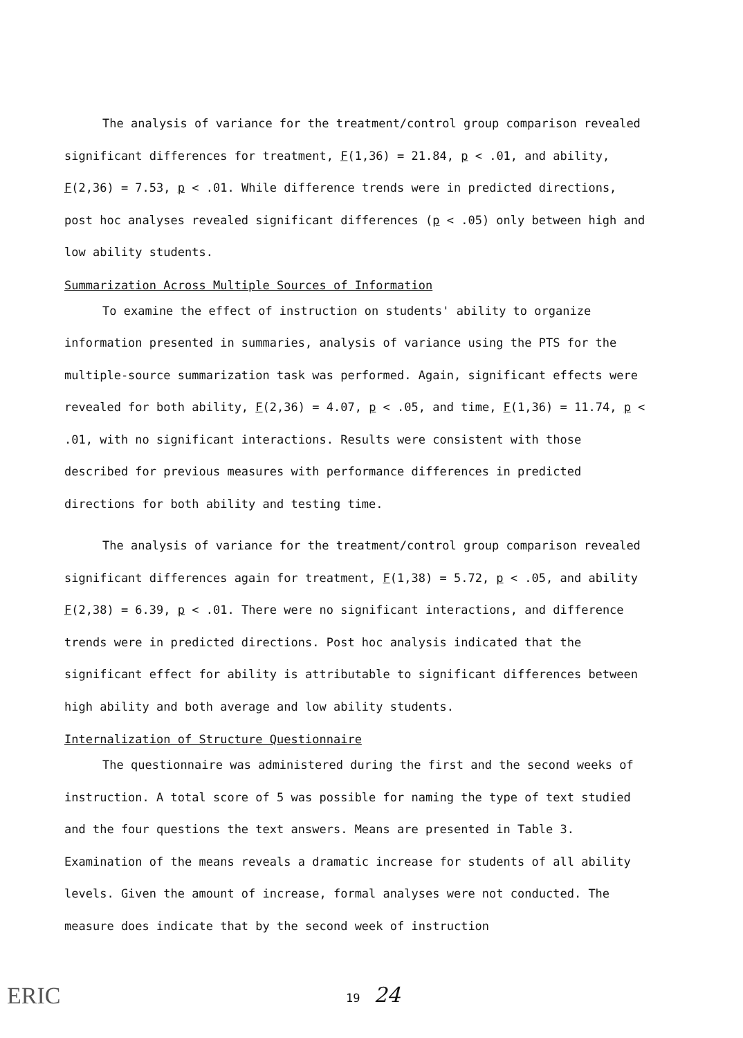The analysis of variance for the treatment/control group comparison revealed significant differences for treatment, F(1,36) = 21.84, p < .01, and ability, F(2,36) = 7.53, p < .01. While difference trends were in predicted directions, post hoc analyses revealed significant differences (p < .05) only between high and low ability students.
Summarization Across Multiple Sources of Information
To examine the effect of instruction on students' ability to organize information presented in summaries, analysis of variance using the PTS for the multiple-source summarization task was performed. Again, significant effects were revealed for both ability, F(2,36) = 4.07, p < .05, and time, F(1,36) = 11.74, p < .01, with no significant interactions. Results were consistent with those described for previous measures with performance differences in predicted directions for both ability and testing time.
The analysis of variance for the treatment/control group comparison revealed significant differences again for treatment, F(1,38) = 5.72, p < .05, and ability F(2,38) = 6.39, p < .01. There were no significant interactions, and difference trends were in predicted directions. Post hoc analysis indicated that the significant effect for ability is attributable to significant differences between high ability and both average and low ability students.
Internalization of Structure Questionnaire
The questionnaire was administered during the first and the second weeks of instruction. A total score of 5 was possible for naming the type of text studied and the four questions the text answers. Means are presented in Table 3. Examination of the means reveals a dramatic increase for students of all ability levels. Given the amount of increase, formal analyses were not conducted. The measure does indicate that by the second week of instruction
ERIC
19 24